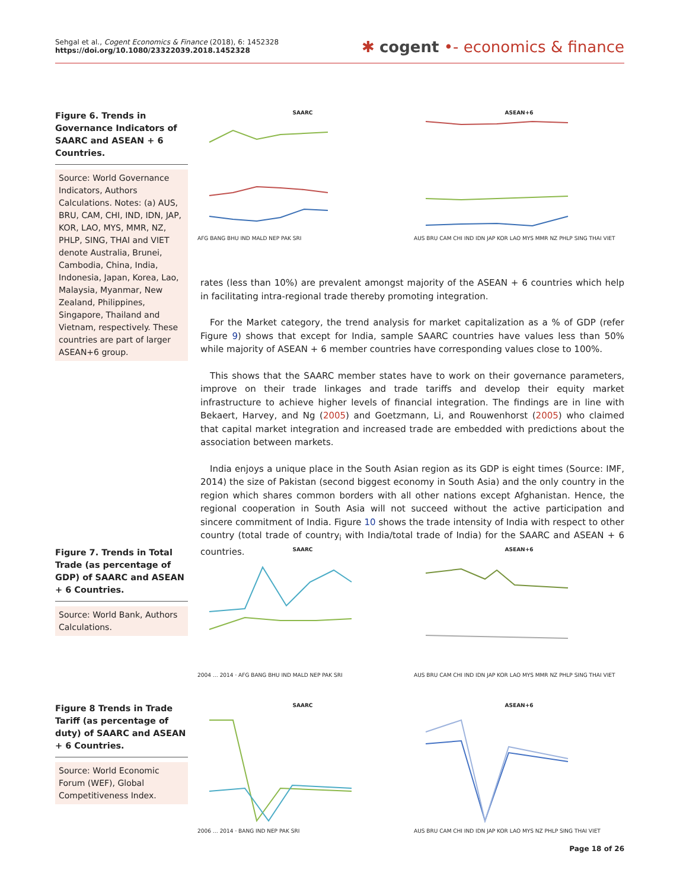Sehgal et al., Cogent Economics & Finance (2018), 6: 1452328
https://doi.org/10.1080/23322039.2018.1452328
✱ cogent •- economics & finance
Figure 6. Trends in Governance Indicators of SAARC and ASEAN + 6 Countries.
Source: World Governance Indicators, Authors Calculations. Notes: (a) AUS, BRU, CAM, CHI, IND, IDN, JAP, KOR, LAO, MYS, MMR, NZ, PHLP, SING, THAI and VIET denote Australia, Brunei, Cambodia, China, India, Indonesia, Japan, Korea, Lao, Malaysia, Myanmar, New Zealand, Philippines, Singapore, Thailand and Vietnam, respectively. These countries are part of larger ASEAN+6 group.
SAARC
AFG BANG BHU IND MALD NEP PAK SRI
ASEAN+6
AUS BRU CAM CHI IND IDN JAP KOR LAO MYS MMR NZ PHLP SING THAI VIET
rates (less than 10%) are prevalent amongst majority of the ASEAN + 6 countries which help in facilitating intra-regional trade thereby promoting integration.
For the Market category, the trend analysis for market capitalization as a % of GDP (refer Figure 9) shows that except for India, sample SAARC countries have values less than 50% while majority of ASEAN + 6 member countries have corresponding values close to 100%.
This shows that the SAARC member states have to work on their governance parameters, improve on their trade linkages and trade tariffs and develop their equity market infrastructure to achieve higher levels of financial integration. The findings are in line with Bekaert, Harvey, and Ng (2005) and Goetzmann, Li, and Rouwenhorst (2005) who claimed that capital market integration and increased trade are embedded with predictions about the association between markets.
India enjoys a unique place in the South Asian region as its GDP is eight times (Source: IMF, 2014) the size of Pakistan (second biggest economy in South Asia) and the only country in the region which shares common borders with all other nations except Afghanistan. Hence, the regional cooperation in South Asia will not succeed without the active participation and sincere commitment of India. Figure 10 shows the trade intensity of India with respect to other country (total trade of country<sub>i</sub> with India/total trade of India) for the SAARC and ASEAN + 6 countries.
Figure 7. Trends in Total Trade (as percentage of GDP) of SAARC and ASEAN + 6 Countries.
Source: World Bank, Authors Calculations.
SAARC
2004 … 2014 · AFG BANG BHU IND MALD NEP PAK SRI
ASEAN+6
AUS BRU CAM CHI IND IDN JAP KOR LAO MYS MMR NZ PHLP SING THAI VIET
Figure 8 Trends in Trade Tariff (as percentage of duty) of SAARC and ASEAN + 6 Countries.
Source: World Economic Forum (WEF), Global Competitiveness Index.
SAARC
2006 … 2014 · BANG IND NEP PAK SRI
ASEAN+6
AUS BRU CAM CHI IND IDN JAP KOR LAO MYS NZ PHLP SING THAI VIET
Page 18 of 26